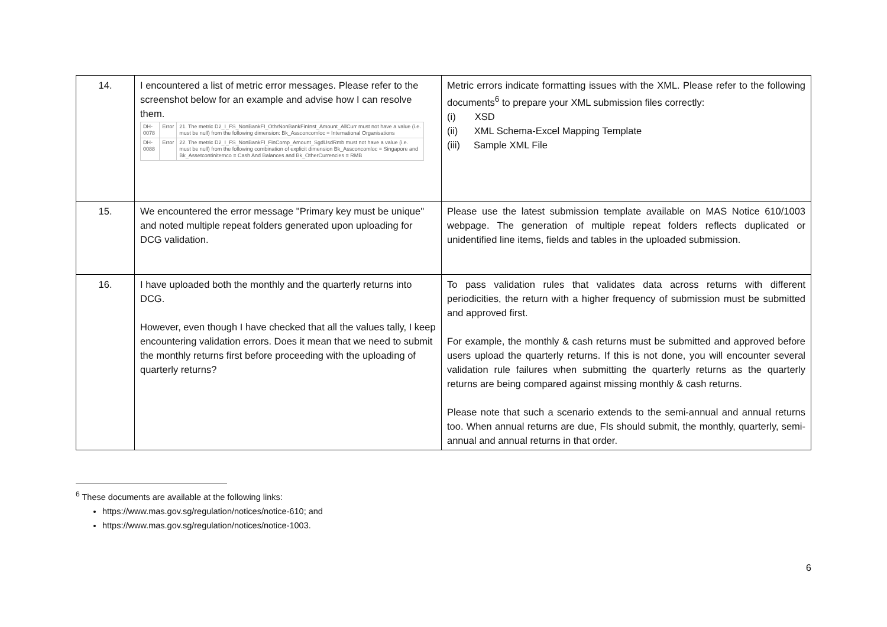| 14. | I encountered a list of metric error messages. Please refer to the screenshot below for an example and advise how I can resolve them. / DH-0078 / Error / 21. The metric D2_I_FS_NonBankFI_OthrNonBankFinInst_Amount_AllCurr must not have a value (i.e. must be null) from the following dimension: Bk_Assconcomloc = International Organisations / / DH-0088 / Error / 22. The metric D2_I_FS_NonBankFI_FinComp_Amount_SgdUsdRmb must not have a value (i.e. must be null) from the following combination of explicit dimension Bk_Assconcomloc = Singapore and Bk_Assetcontinitemco = Cash And Balances and Bk_OtherCurrencies = RMB / | Metric errors indicate formatting issues with the XML. Please refer to the following documents<sup>6</sup> to prepare your XML submission files correctly: (i) XSD (ii) XML Schema-Excel Mapping Template (iii) Sample XML File |
| 15. | We encountered the error message "Primary key must be unique" and noted multiple repeat folders generated upon uploading for DCG validation. | Please use the latest submission template available on MAS Notice 610/1003 webpage. The generation of multiple repeat folders reflects duplicated or unidentified line items, fields and tables in the uploaded submission. |
| 16. | I have uploaded both the monthly and the quarterly returns into DCG. However, even though I have checked that all the values tally, I keep encountering validation errors. Does it mean that we need to submit the monthly returns first before proceeding with the uploading of quarterly returns? | To pass validation rules that validates data across returns with different periodicities, the return with a higher frequency of submission must be submitted and approved first. For example, the monthly & cash returns must be submitted and approved before users upload the quarterly returns. If this is not done, you will encounter several validation rule failures when submitting the quarterly returns as the quarterly returns are being compared against missing monthly & cash returns. Please note that such a scenario extends to the semi-annual and annual returns too. When annual returns are due, FIs should submit, the monthly, quarterly, semi-annual and annual returns in that order. |
<sup>6</sup> These documents are available at the following links:
https://www.mas.gov.sg/regulation/notices/notice-610; and
https://www.mas.gov.sg/regulation/notices/notice-1003.
6